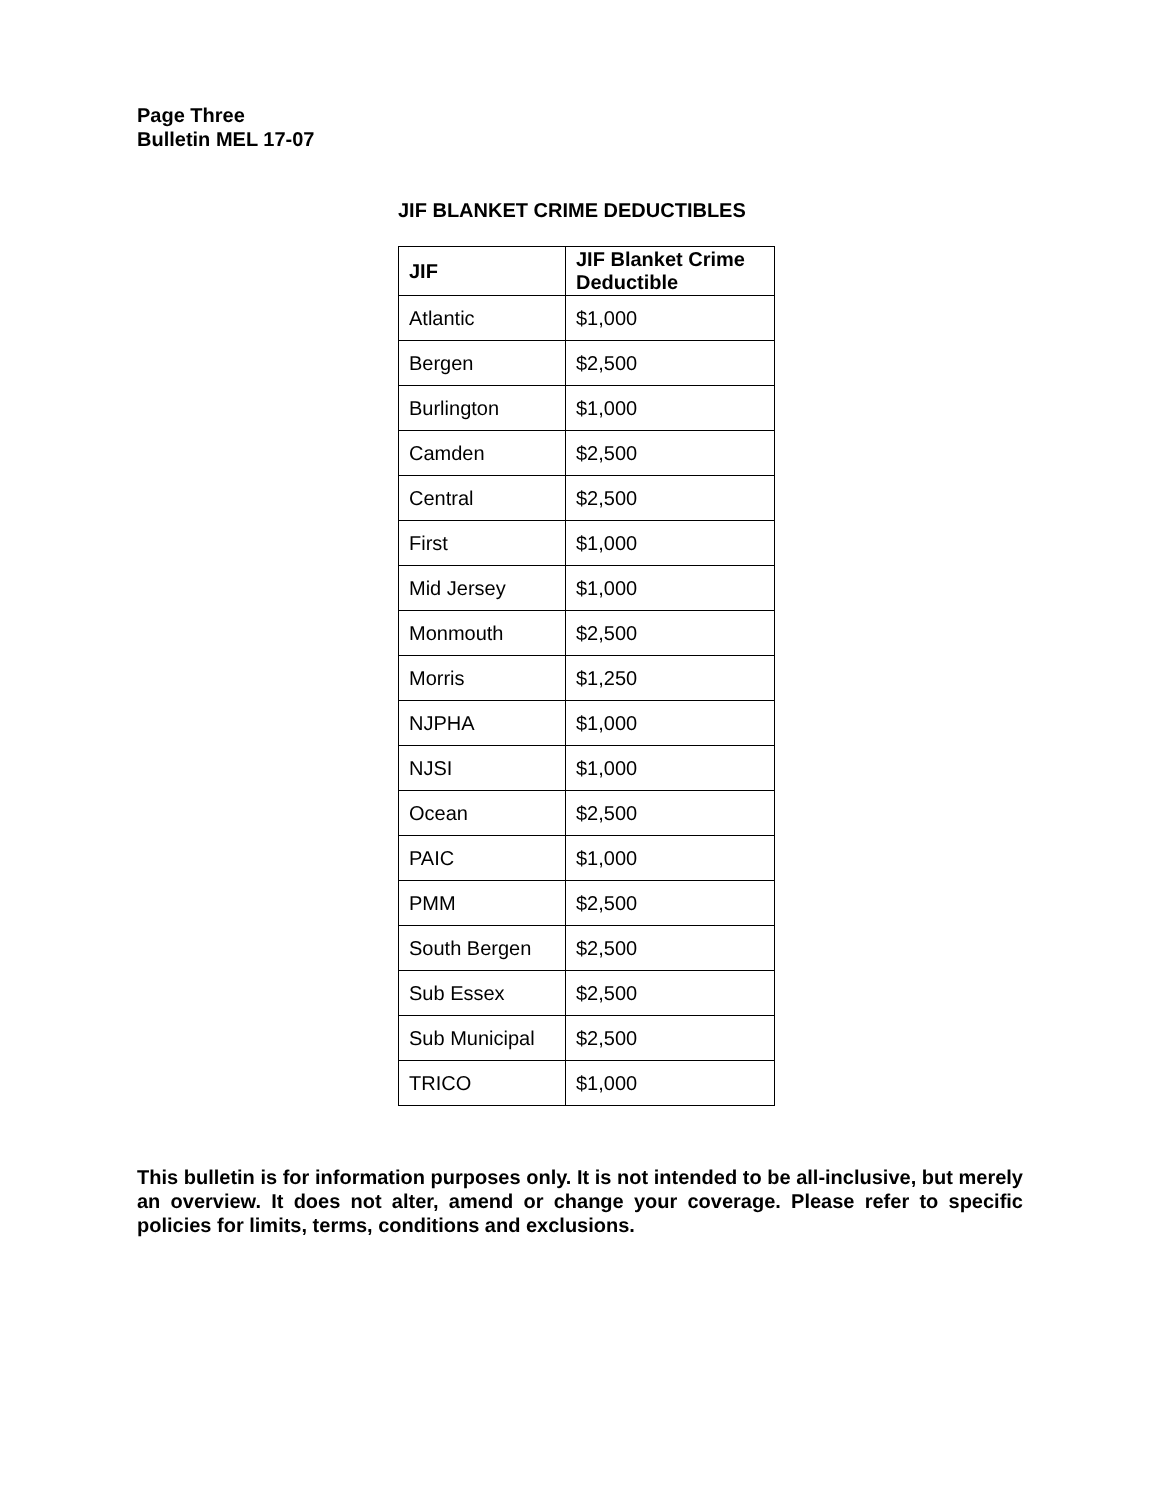Page Three
Bulletin MEL 17-07
JIF BLANKET CRIME DEDUCTIBLES
| JIF | JIF Blanket Crime Deductible |
| --- | --- |
| Atlantic | $1,000 |
| Bergen | $2,500 |
| Burlington | $1,000 |
| Camden | $2,500 |
| Central | $2,500 |
| First | $1,000 |
| Mid Jersey | $1,000 |
| Monmouth | $2,500 |
| Morris | $1,250 |
| NJPHA | $1,000 |
| NJSI | $1,000 |
| Ocean | $2,500 |
| PAIC | $1,000 |
| PMM | $2,500 |
| South Bergen | $2,500 |
| Sub Essex | $2,500 |
| Sub Municipal | $2,500 |
| TRICO | $1,000 |
This bulletin is for information purposes only. It is not intended to be all-inclusive, but merely an overview. It does not alter, amend or change your coverage. Please refer to specific policies for limits, terms, conditions and exclusions.